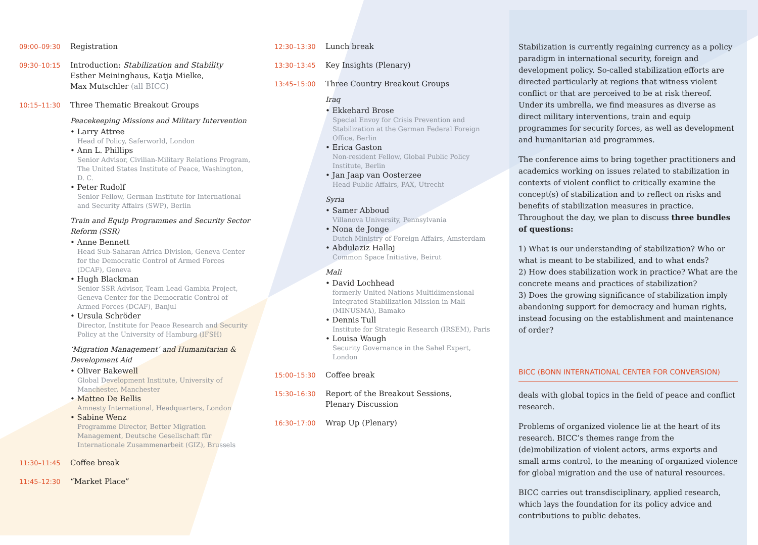09:00–09:30
Registration
09:30–10:15
Introduction: Stabilization and Stability
Esther Meininghaus, Katja Mielke,
Max Mutschler (all BICC)
10:15–11:30
Three Thematic Breakout Groups
Peacekeeping Missions and Military Intervention
• Larry Attree
Head of Policy, Saferworld, London
• Ann L. Phillips
Senior Advisor, Civilian-Military Relations Program, The United States Institute of Peace, Washington, D. C.
• Peter Rudolf
Senior Fellow, German Institute for International and Security Affairs (SWP), Berlin
Train and Equip Programmes and Security Sector Reform (SSR)
• Anne Bennett
Head Sub-Saharan Africa Division, Geneva Center for the Democratic Control of Armed Forces (DCAF), Geneva
• Hugh Blackman
Senior SSR Advisor, Team Lead Gambia Project, Geneva Center for the Democratic Control of Armed Forces (DCAF), Banjul
• Ursula Schröder
Director, Institute for Peace Research and Security Policy at the University of Hamburg (IFSH)
‘Migration Management’ and Humanitarian & Development Aid
• Oliver Bakewell
Global Development Institute, University of Manchester, Manchester
• Matteo De Bellis
Amnesty International, Headquarters, London
• Sabine Wenz
Programme Director, Better Migration Management, Deutsche Gesellschaft für Internationale Zusammenarbeit (GIZ), Brussels
11:30–11:45
Coffee break
11:45–12:30
“Market Place”
12:30–13:30
Lunch break
13:30–13:45
Key Insights (Plenary)
13:45–15:00
Three Country Breakout Groups
Iraq
• Ekkehard Brose
Special Envoy for Crisis Prevention and Stabilization at the German Federal Foreign Office, Berlin
• Erica Gaston
Non-resident Fellow, Global Public Policy Institute, Berlin
• Jan Jaap van Oosterzee
Head Public Affairs, PAX, Utrecht
Syria
• Samer Abboud
Villanova University, Pennsylvania
• Nona de Jonge
Dutch Ministry of Foreign Affairs, Amsterdam
• Abdulaziz Hallaj
Common Space Initiative, Beirut
Mali
• David Lochhead
formerly United Nations Multidimensional Integrated Stabilization Mission in Mali (MINUSMA), Bamako
• Dennis Tull
Institute for Strategic Research (IRSEM), Paris
• Louisa Waugh
Security Governance in the Sahel Expert, London
15:00–15:30
Coffee break
15:30–16:30
Report of the Breakout Sessions,
Plenary Discussion
16:30–17:00
Wrap Up (Plenary)
Stabilization is currently regaining currency as a policy paradigm in international security, foreign and development policy. So-called stabilization efforts are directed particularly at regions that witness violent conflict or that are perceived to be at risk thereof. Under its umbrella, we find measures as diverse as direct military interventions, train and equip programmes for security forces, as well as development and humanitarian aid programmes.
The conference aims to bring together practitioners and academics working on issues related to stabilization in contexts of violent conflict to critically examine the concept(s) of stabilization and to reflect on risks and benefits of stabilization measures in practice. Throughout the day, we plan to discuss three bundles of questions:
1) What is our understanding of stabilization? Who or what is meant to be stabilized, and to what ends?
2) How does stabilization work in practice? What are the concrete means and practices of stabilization?
3) Does the growing significance of stabilization imply abandoning support for democracy and human rights, instead focusing on the establishment and maintenance of order?
BICC (BONN INTERNATIONAL CENTER FOR CONVERSION)
deals with global topics in the field of peace and conflict research.
Problems of organized violence lie at the heart of its research. BICC’s themes range from the (de)mobilization of violent actors, arms exports and small arms control, to the meaning of organized violence for global migration and the use of natural resources.
BICC carries out transdisciplinary, applied research, which lays the foundation for its policy advice and contributions to public debates.